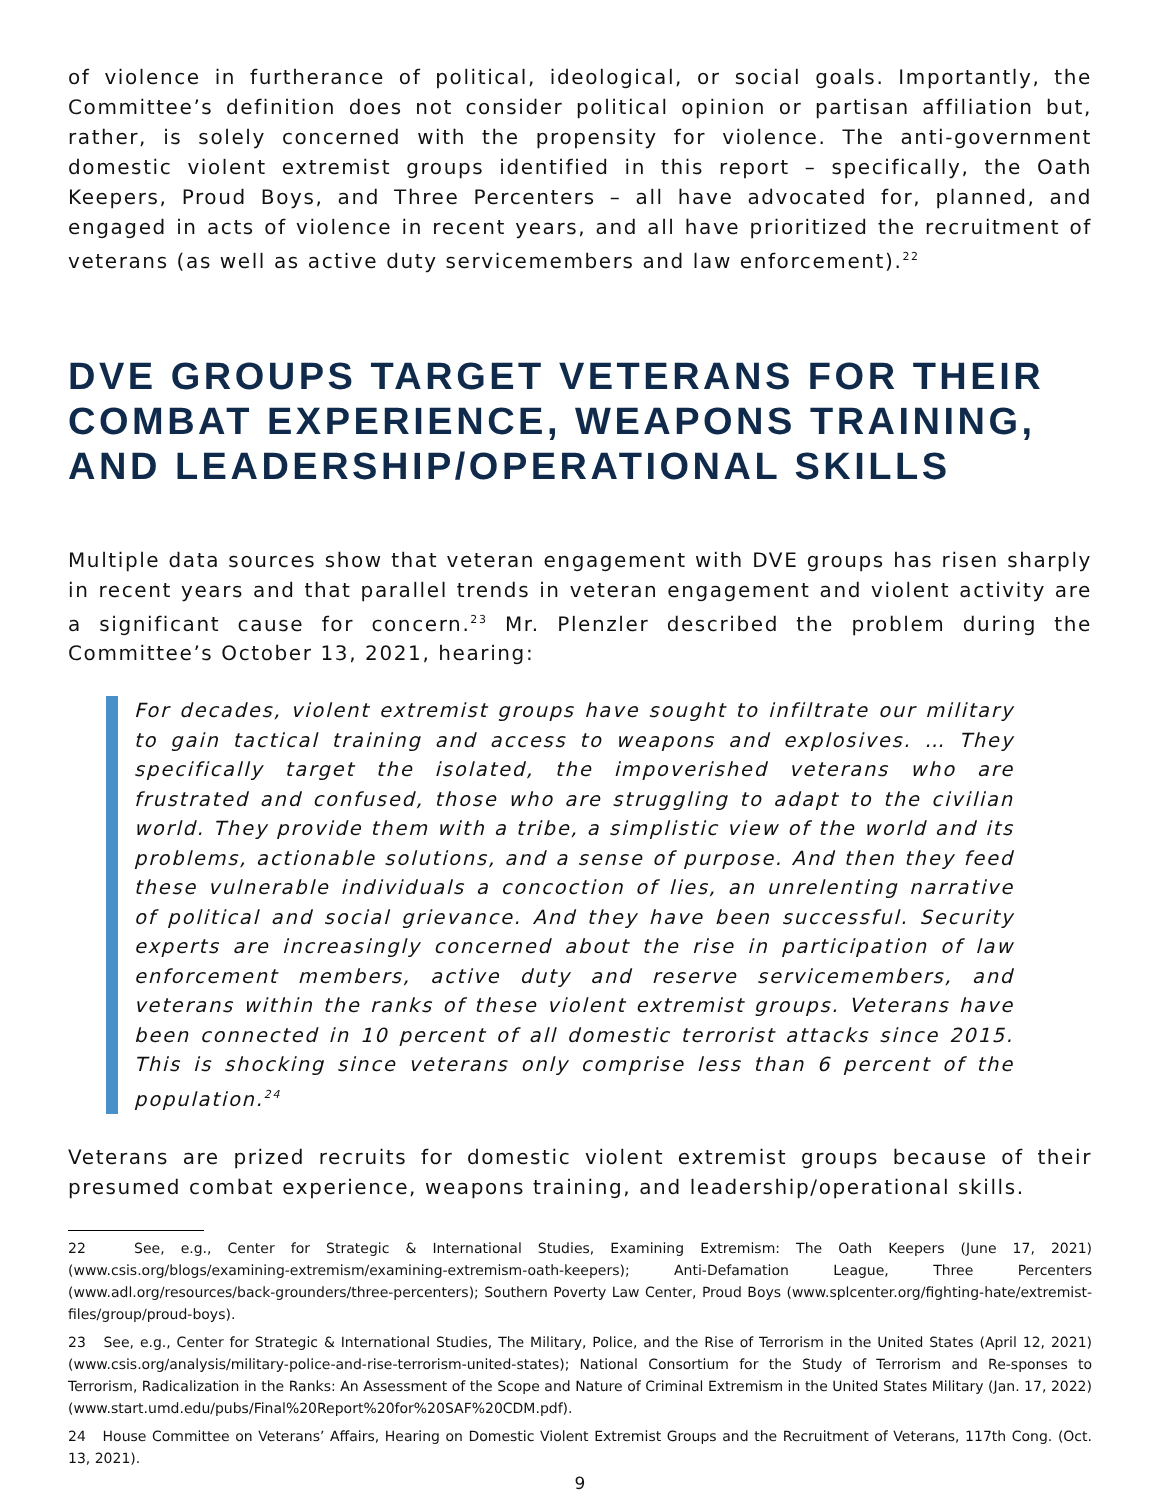of violence in furtherance of political, ideological, or social goals. Importantly, the Committee’s definition does not consider political opinion or partisan affiliation but, rather, is solely concerned with the propensity for violence. The anti-government domestic violent extremist groups identified in this report – specifically, the Oath Keepers, Proud Boys, and Three Percenters – all have advocated for, planned, and engaged in acts of violence in recent years, and all have prioritized the recruitment of veterans (as well as active duty servicemembers and law enforcement).<sup>22</sup>
DVE GROUPS TARGET VETERANS FOR THEIR COMBAT EXPERIENCE, WEAPONS TRAINING, AND LEADERSHIP/OPERATIONAL SKILLS
Multiple data sources show that veteran engagement with DVE groups has risen sharply in recent years and that parallel trends in veteran engagement and violent activity are a significant cause for concern.<sup>23</sup> Mr. Plenzler described the problem during the Committee’s October 13, 2021, hearing:
For decades, violent extremist groups have sought to infiltrate our military to gain tactical training and access to weapons and explosives. … They specifically target the isolated, the impoverished veterans who are frustrated and confused, those who are struggling to adapt to the civilian world. They provide them with a tribe, a simplistic view of the world and its problems, actionable solutions, and a sense of purpose. And then they feed these vulnerable individuals a concoction of lies, an unrelenting narrative of political and social grievance. And they have been successful. Security experts are increasingly concerned about the rise in participation of law enforcement members, active duty and reserve servicemembers, and veterans within the ranks of these violent extremist groups. Veterans have been connected in 10 percent of all domestic terrorist attacks since 2015. This is shocking since veterans only comprise less than 6 percent of the population.<sup>24</sup>
Veterans are prized recruits for domestic violent extremist groups because of their presumed combat experience, weapons training, and leadership/operational skills.
22 See, e.g., Center for Strategic & International Studies, Examining Extremism: The Oath Keepers (June 17, 2021) (www.csis.org/blogs/examining-extremism/examining-extremism-oath-keepers); Anti-Defamation League, Three Percenters (www.adl.org/resources/back-grounders/three-percenters); Southern Poverty Law Center, Proud Boys (www.splcenter.org/fighting-hate/extremist-files/group/proud-boys).
23 See, e.g., Center for Strategic & International Studies, The Military, Police, and the Rise of Terrorism in the United States (April 12, 2021) (www.csis.org/analysis/military-police-and-rise-terrorism-united-states); National Consortium for the Study of Terrorism and Re-sponses to Terrorism, Radicalization in the Ranks: An Assessment of the Scope and Nature of Criminal Extremism in the United States Military (Jan. 17, 2022) (www.start.umd.edu/pubs/Final%20Report%20for%20SAF%20CDM.pdf).
24 House Committee on Veterans’ Affairs, Hearing on Domestic Violent Extremist Groups and the Recruitment of Veterans, 117th Cong. (Oct. 13, 2021).
9